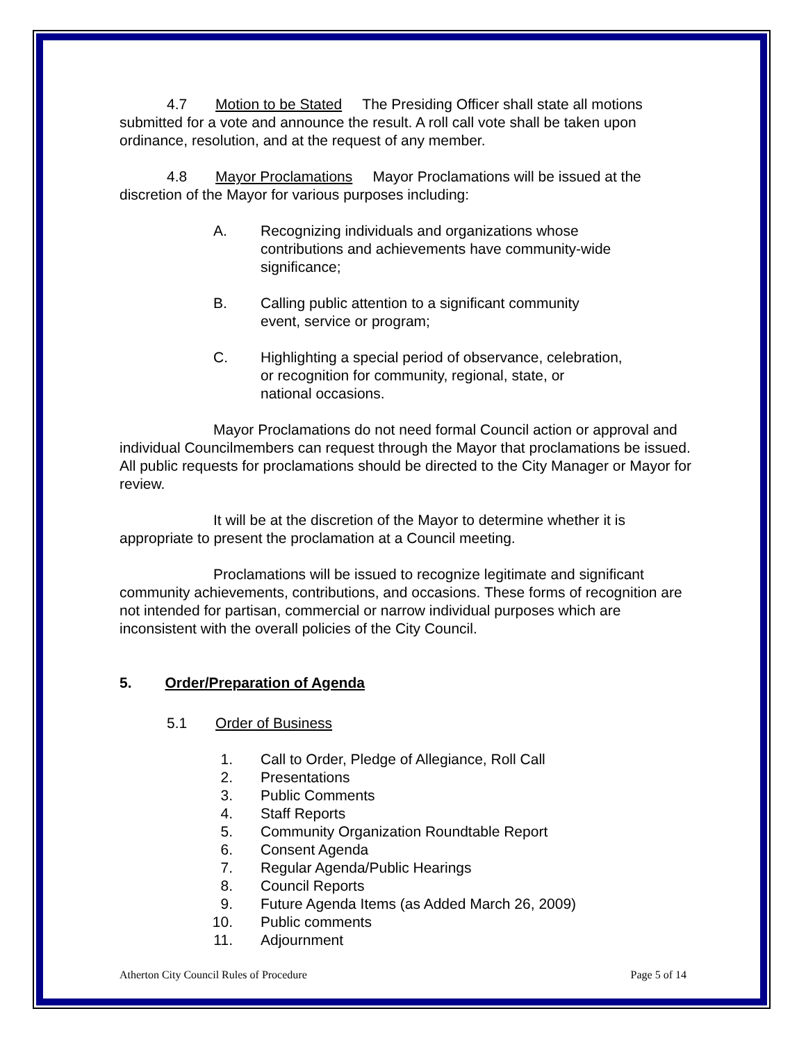4.7 Motion to be Stated The Presiding Officer shall state all motions submitted for a vote and announce the result. A roll call vote shall be taken upon ordinance, resolution, and at the request of any member.
4.8 Mayor Proclamations Mayor Proclamations will be issued at the discretion of the Mayor for various purposes including:
A. Recognizing individuals and organizations whose
contributions and achievements have community-wide
significance;
B. Calling public attention to a significant community
event, service or program;
C. Highlighting a special period of observance, celebration,
or recognition for community, regional, state, or
national occasions.
Mayor Proclamations do not need formal Council action or approval and individual Councilmembers can request through the Mayor that proclamations be issued. All public requests for proclamations should be directed to the City Manager or Mayor for review.
It will be at the discretion of the Mayor to determine whether it is appropriate to present the proclamation at a Council meeting.
Proclamations will be issued to recognize legitimate and significant community achievements, contributions, and occasions. These forms of recognition are not intended for partisan, commercial or narrow individual purposes which are inconsistent with the overall policies of the City Council.
5. Order/Preparation of Agenda
5.1 Order of Business
1. Call to Order, Pledge of Allegiance, Roll Call
2. Presentations
3. Public Comments
4. Staff Reports
5. Community Organization Roundtable Report
6. Consent Agenda
7. Regular Agenda/Public Hearings
8. Council Reports
9. Future Agenda Items (as Added March 26, 2009)
10. Public comments
11. Adjournment
Atherton City Council Rules of Procedure Page 5 of 14